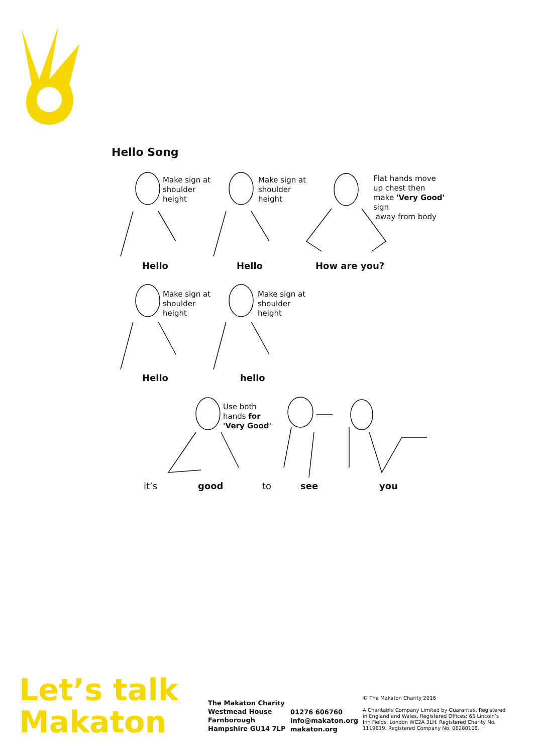Hello Song
Make sign at
shoulder
height
Make sign at
shoulder
height
Flat hands move
up chest then
make 'Very Good'
sign
away from body
Hello Hello How are you?
Make sign at
shoulder
height
Make sign at
shoulder
height
Hello hello
Use both
hands for
'Very Good'
it’s good to see you
Let’s talk
Makaton
The Makaton Charity
Westmead House
Farnborough
Hampshire GU14 7LP
01276 606760
info@makaton.org
makaton.org
© The Makaton Charity 2016
A Charitable Company Limited by Guarantee. Registered in England and Wales. Registered Offices: 66 Lincoln’s Inn Fields, London WC2A 3LH. Registered Charity No. 1119819. Registered Company No. 06280108.